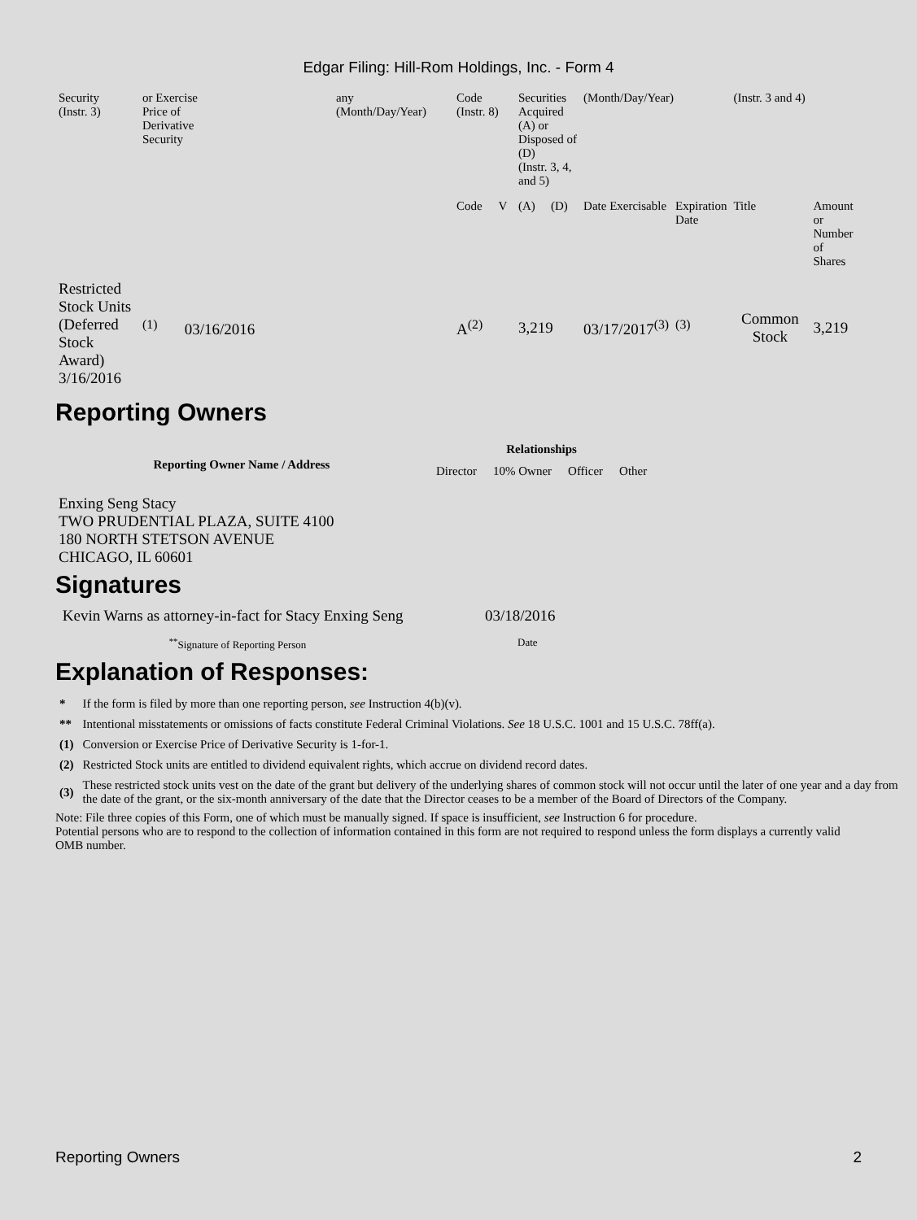Edgar Filing: Hill-Rom Holdings, Inc. - Form 4
| Security (Instr. 3) | or Exercise Price of Derivative Security | any (Month/Day/Year) | Code (Instr. 8) | | Securities Acquired (A) or Disposed of (D) (Instr. 3, 4, and 5) | | (Month/Day/Year) | | (Instr. 3 and 4) | |
| | | | Code | V | (A) | (D) | Date Exercisable | Expiration Date | Title | Amount or Number of Shares |
| Restricted Stock Units (Deferred Stock Award) 3/16/2016 | <sup>(1)</sup> 03/16/2016 | | A<sup>(2)</sup> | | 3,219 | | 03/17/2017<sup>(3)</sup> | <sup>(3)</sup> | Common Stock | 3,219 |
Reporting Owners
| Reporting Owner Name / Address | Relationships | | | |
| --- | --- | --- | --- | --- |
| | Director | 10% Owner | Officer | Other |
| Enxing Seng Stacy TWO PRUDENTIAL PLAZA, SUITE 4100 180 NORTH STETSON AVENUE CHICAGO, IL 60601 | | | | |
Signatures
| Kevin Warns as attorney-in-fact for Stacy Enxing Seng | 03/18/2016 |
| <sup>**</sup> Signature of Reporting Person | Date |
Explanation of Responses:
| * | If the form is filed by more than one reporting person, see Instruction 4(b)(v). |
| ** | Intentional misstatements or omissions of facts constitute Federal Criminal Violations. See 18 U.S.C. 1001 and 15 U.S.C. 78ff(a). |
| (1) | Conversion or Exercise Price of Derivative Security is 1-for-1. |
| (2) | Restricted Stock units are entitled to dividend equivalent rights, which accrue on dividend record dates. |
| (3) | These restricted stock units vest on the date of the grant but delivery of the underlying shares of common stock will not occur until the later of one year and a day from the date of the grant, or the six-month anniversary of the date that the Director ceases to be a member of the Board of Directors of the Company. |
Note: File three copies of this Form, one of which must be manually signed. If space is insufficient, see Instruction 6 for procedure.
Potential persons who are to respond to the collection of information contained in this form are not required to respond unless the form displays a currently valid OMB number.
Reporting Owners 2